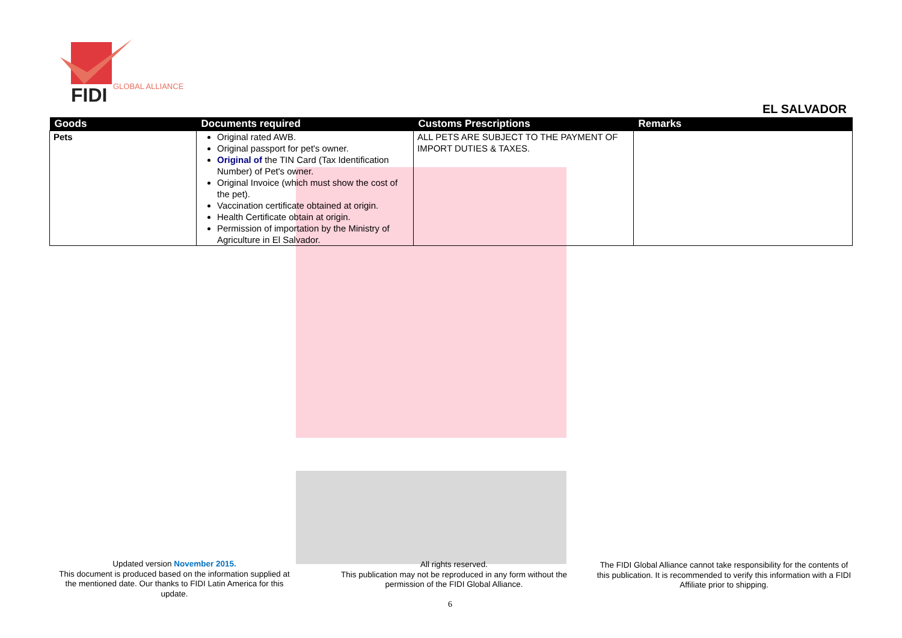FIDI
GLOBAL ALLIANCE
EL SALVADOR
| Goods | Documents required | Customs Prescriptions | Remarks |
| --- | --- | --- | --- |
| Pets | Original rated AWB. Original passport for pet's owner. Original of the TIN Card (Tax Identification Number) of Pet's owner. Original Invoice (which must show the cost of the pet). Vaccination certificate obtained at origin. Health Certificate obtain at origin. Permission of importation by the Ministry of Agriculture in El Salvador. | ALL PETS ARE SUBJECT TO THE PAYMENT OF IMPORT DUTIES & TAXES. | |
Updated version November 2015.
This document is produced based on the information supplied at the mentioned date. Our thanks to FIDI Latin America for this update.
All rights reserved.
This publication may not be reproduced in any form without the permission of the FIDI Global Alliance.
The FIDI Global Alliance cannot take responsibility for the contents of this publication. It is recommended to verify this information with a FIDI Affiliate prior to shipping.
6